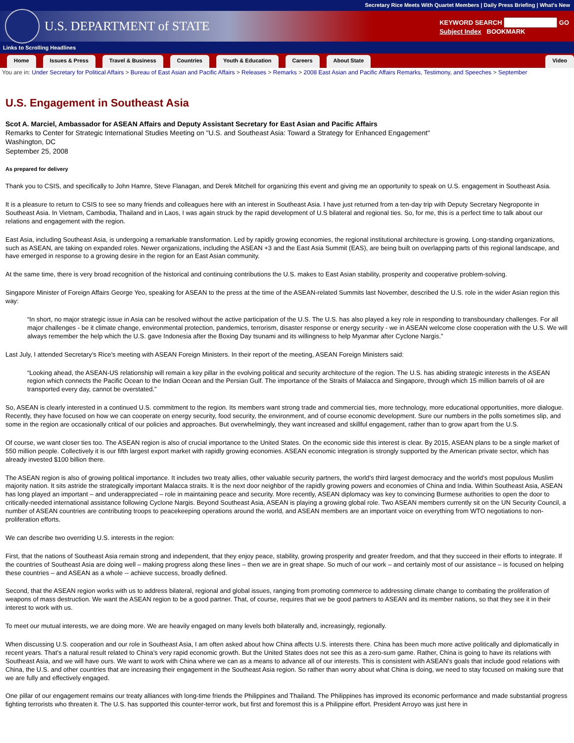Secretary Rice Meets With Quartet Members | Daily Press Briefing | What's New
U.S. DEPARTMENT of STATE
KEYWORD SEARCH GO
Subject Index BOOKMARK
Links to Scrolling Headlines
Home Issues & Press Travel & Business Countries Youth & Education Careers About State Video
You are in: Under Secretary for Political Affairs > Bureau of East Asian and Pacific Affairs > Releases > Remarks > 2008 East Asian and Pacific Affairs Remarks, Testimony, and Speeches > September
U.S. Engagement in Southeast Asia
Scot A. Marciel, Ambassador for ASEAN Affairs and Deputy Assistant Secretary for East Asian and Pacific Affairs
Remarks to Center for Strategic International Studies Meeting on "U.S. and Southeast Asia: Toward a Strategy for Enhanced Engagement"
Washington, DC
September 25, 2008
As prepared for delivery
Thank you to CSIS, and specifically to John Hamre, Steve Flanagan, and Derek Mitchell for organizing this event and giving me an opportunity to speak on U.S. engagement in Southeast Asia.
It is a pleasure to return to CSIS to see so many friends and colleagues here with an interest in Southeast Asia. I have just returned from a ten-day trip with Deputy Secretary Negroponte in Southeast Asia. In Vietnam, Cambodia, Thailand and in Laos, I was again struck by the rapid development of U.S bilateral and regional ties. So, for me, this is a perfect time to talk about our relations and engagement with the region.
East Asia, including Southeast Asia, is undergoing a remarkable transformation. Led by rapidly growing economies, the regional institutional architecture is growing. Long-standing organizations, such as ASEAN, are taking on expanded roles. Newer organizations, including the ASEAN +3 and the East Asia Summit (EAS), are being built on overlapping parts of this regional landscape, and have emerged in response to a growing desire in the region for an East Asian community.
At the same time, there is very broad recognition of the historical and continuing contributions the U.S. makes to East Asian stability, prosperity and cooperative problem-solving.
Singapore Minister of Foreign Affairs George Yeo, speaking for ASEAN to the press at the time of the ASEAN-related Summits last November, described the U.S. role in the wider Asian region this way:
“In short, no major strategic issue in Asia can be resolved without the active participation of the U.S. The U.S. has also played a key role in responding to transboundary challenges. For all major challenges - be it climate change, environmental protection, pandemics, terrorism, disaster response or energy security - we in ASEAN welcome close cooperation with the U.S. We will always remember the help which the U.S. gave Indonesia after the Boxing Day tsunami and its willingness to help Myanmar after Cyclone Nargis.”
Last July, I attended Secretary’s Rice’s meeting with ASEAN Foreign Ministers. In their report of the meeting, ASEAN Foreign Ministers said:
“Looking ahead, the ASEAN-US relationship will remain a key pillar in the evolving political and security architecture of the region. The U.S. has abiding strategic interests in the ASEAN region which connects the Pacific Ocean to the Indian Ocean and the Persian Gulf. The importance of the Straits of Malacca and Singapore, through which 15 million barrels of oil are transported every day, cannot be overstated.”
So, ASEAN is clearly interested in a continued U.S. commitment to the region. Its members want strong trade and commercial ties, more technology, more educational opportunities, more dialogue. Recently, they have focused on how we can cooperate on energy security, food security, the environment, and of course economic development. Sure our numbers in the polls sometimes slip, and some in the region are occasionally critical of our policies and approaches. But overwhelmingly, they want increased and skillful engagement, rather than to grow apart from the U.S.
Of course, we want closer ties too. The ASEAN region is also of crucial importance to the United States. On the economic side this interest is clear. By 2015, ASEAN plans to be a single market of 550 million people. Collectively it is our fifth largest export market with rapidly growing economies. ASEAN economic integration is strongly supported by the American private sector, which has already invested $100 billion there.
The ASEAN region is also of growing political importance. It includes two treaty allies, other valuable security partners, the world’s third largest democracy and the world’s most populous Muslim majority nation. It sits astride the strategically important Malacca straits. It is the next door neighbor of the rapidly growing powers and economies of China and India. Within Southeast Asia, ASEAN has long played an important – and underappreciated – role in maintaining peace and security. More recently, ASEAN diplomacy was key to convincing Burmese authorities to open the door to critically-needed international assistance following Cyclone Nargis. Beyond Southeast Asia, ASEAN is playing a growing global role. Two ASEAN members currently sit on the UN Security Council, a number of ASEAN countries are contributing troops to peacekeeping operations around the world, and ASEAN members are an important voice on everything from WTO negotiations to non-proliferation efforts.
We can describe two overriding U.S. interests in the region:
First, that the nations of Southeast Asia remain strong and independent, that they enjoy peace, stability, growing prosperity and greater freedom, and that they succeed in their efforts to integrate. If the countries of Southeast Asia are doing well – making progress along these lines – then we are in great shape. So much of our work – and certainly most of our assistance – is focused on helping these countries – and ASEAN as a whole -- achieve success, broadly defined.
Second, that the ASEAN region works with us to address bilateral, regional and global issues, ranging from promoting commerce to addressing climate change to combating the proliferation of weapons of mass destruction. We want the ASEAN region to be a good partner. That, of course, requires that we be good partners to ASEAN and its member nations, so that they see it in their interest to work with us.
To meet our mutual interests, we are doing more. We are heavily engaged on many levels both bilaterally and, increasingly, regionally.
When discussing U.S. cooperation and our role in Southeast Asia, I am often asked about how China affects U.S. interests there. China has been much more active politically and diplomatically in recent years. That’s a natural result related to China’s very rapid economic growth. But the United States does not see this as a zero-sum game. Rather, China is going to have its relations with Southeast Asia, and we will have ours. We want to work with China where we can as a means to advance all of our interests. This is consistent with ASEAN’s goals that include good relations with China, the U.S. and other countries that are increasing their engagement in the Southeast Asia region. So rather than worry about what China is doing, we need to stay focused on making sure that we are fully and effectively engaged.
One pillar of our engagement remains our treaty alliances with long-time friends the Philippines and Thailand. The Philippines has improved its economic performance and made substantial progress fighting terrorists who threaten it. The U.S. has supported this counter-terror work, but first and foremost this is a Philippine effort. President Arroyo was just here in